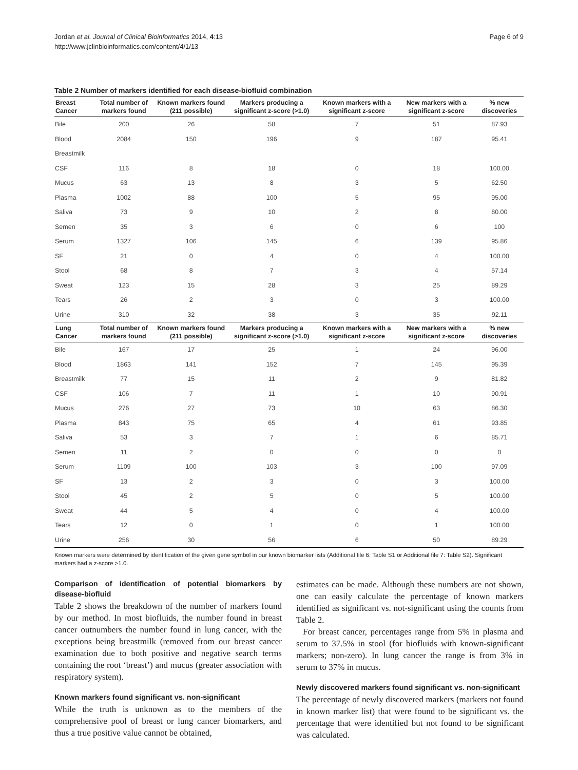Jordan et al. Journal of Clinical Bioinformatics 2014, 4:13
http://www.jclinbioinformatics.com/content/4/1/13
Page 6 of 9
Table 2 Number of markers identified for each disease-biofluid combination
| Breast Cancer | Total number of markers found | Known markers found (211 possible) | Markers producing a significant z-score (>1.0) | Known markers with a significant z-score | New markers with a significant z-score | % new discoveries |
| --- | --- | --- | --- | --- | --- | --- |
| Bile | 200 | 26 | 58 | 7 | 51 | 87.93 |
| Blood | 2084 | 150 | 196 | 9 | 187 | 95.41 |
| Breastmilk | | | | | | |
| CSF | 116 | 8 | 18 | 0 | 18 | 100.00 |
| Mucus | 63 | 13 | 8 | 3 | 5 | 62.50 |
| Plasma | 1002 | 88 | 100 | 5 | 95 | 95.00 |
| Saliva | 73 | 9 | 10 | 2 | 8 | 80.00 |
| Semen | 35 | 3 | 6 | 0 | 6 | 100 |
| Serum | 1327 | 106 | 145 | 6 | 139 | 95.86 |
| SF | 21 | 0 | 4 | 0 | 4 | 100.00 |
| Stool | 68 | 8 | 7 | 3 | 4 | 57.14 |
| Sweat | 123 | 15 | 28 | 3 | 25 | 89.29 |
| Tears | 26 | 2 | 3 | 0 | 3 | 100.00 |
| Urine | 310 | 32 | 38 | 3 | 35 | 92.11 |
| Lung Cancer | Total number of markers found | Known markers found (211 possible) | Markers producing a significant z-score (>1.0) | Known markers with a significant z-score | New markers with a significant z-score | % new discoveries |
| Bile | 167 | 17 | 25 | 1 | 24 | 96.00 |
| Blood | 1863 | 141 | 152 | 7 | 145 | 95.39 |
| Breastmilk | 77 | 15 | 11 | 2 | 9 | 81.82 |
| CSF | 106 | 7 | 11 | 1 | 10 | 90.91 |
| Mucus | 276 | 27 | 73 | 10 | 63 | 86.30 |
| Plasma | 843 | 75 | 65 | 4 | 61 | 93.85 |
| Saliva | 53 | 3 | 7 | 1 | 6 | 85.71 |
| Semen | 11 | 2 | 0 | 0 | 0 | 0 |
| Serum | 1109 | 100 | 103 | 3 | 100 | 97.09 |
| SF | 13 | 2 | 3 | 0 | 3 | 100.00 |
| Stool | 45 | 2 | 5 | 0 | 5 | 100.00 |
| Sweat | 44 | 5 | 4 | 0 | 4 | 100.00 |
| Tears | 12 | 0 | 1 | 0 | 1 | 100.00 |
| Urine | 256 | 30 | 56 | 6 | 50 | 89.29 |
Known markers were determined by identification of the given gene symbol in our known biomarker lists (Additional file 6: Table S1 or Additional file 7: Table S2). Significant markers had a z-score >1.0.
Comparison of identification of potential biomarkers by disease-biofluid
Table 2 shows the breakdown of the number of markers found by our method. In most biofluids, the number found in breast cancer outnumbers the number found in lung cancer, with the exceptions being breastmilk (removed from our breast cancer examination due to both positive and negative search terms containing the root ‘breast’) and mucus (greater association with respiratory system).
Known markers found significant vs. non-significant
While the truth is unknown as to the members of the comprehensive pool of breast or lung cancer biomarkers, and thus a true positive value cannot be obtained,
estimates can be made. Although these numbers are not shown, one can easily calculate the percentage of known markers identified as significant vs. not-significant using the counts from Table 2.
For breast cancer, percentages range from 5% in plasma and serum to 37.5% in stool (for biofluids with known-significant markers; non-zero). In lung cancer the range is from 3% in serum to 37% in mucus.
Newly discovered markers found significant vs. non-significant
The percentage of newly discovered markers (markers not found in known marker list) that were found to be significant vs. the percentage that were identified but not found to be significant was calculated.